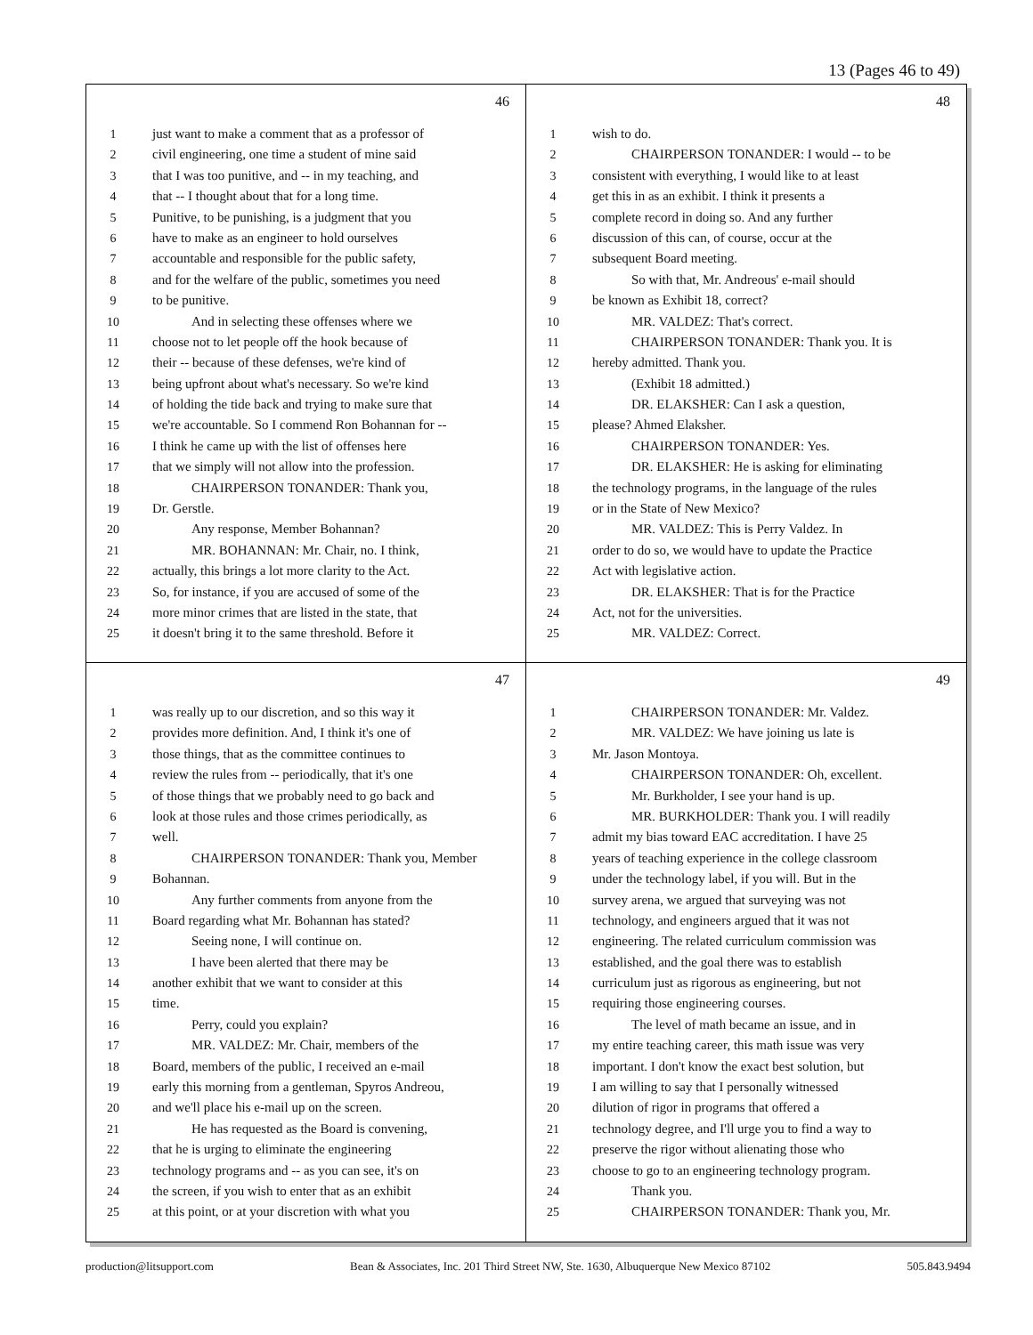13 (Pages 46 to 49)
46
1 just want to make a comment that as a professor of
2 civil engineering, one time a student of mine said
3 that I was too punitive, and -- in my teaching, and
4 that -- I thought about that for a long time.
5 Punitive, to be punishing, is a judgment that you
6 have to make as an engineer to hold ourselves
7 accountable and responsible for the public safety,
8 and for the welfare of the public, sometimes you need
9 to be punitive.
10 And in selecting these offenses where we
11 choose not to let people off the hook because of
12 their -- because of these defenses, we're kind of
13 being upfront about what's necessary. So we're kind
14 of holding the tide back and trying to make sure that
15 we're accountable. So I commend Ron Bohannan for --
16 I think he came up with the list of offenses here
17 that we simply will not allow into the profession.
18 CHAIRPERSON TONANDER: Thank you,
19 Dr. Gerstle.
20 Any response, Member Bohannan?
21 MR. BOHANNAN: Mr. Chair, no. I think,
22 actually, this brings a lot more clarity to the Act.
23 So, for instance, if you are accused of some of the
24 more minor crimes that are listed in the state, that
25 it doesn't bring it to the same threshold. Before it
48
1 wish to do.
2 CHAIRPERSON TONANDER: I would -- to be
3 consistent with everything, I would like to at least
4 get this in as an exhibit. I think it presents a
5 complete record in doing so. And any further
6 discussion of this can, of course, occur at the
7 subsequent Board meeting.
8 So with that, Mr. Andreous' e-mail should
9 be known as Exhibit 18, correct?
10 MR. VALDEZ: That's correct.
11 CHAIRPERSON TONANDER: Thank you. It is
12 hereby admitted. Thank you.
13 (Exhibit 18 admitted.)
14 DR. ELAKSHER: Can I ask a question,
15 please? Ahmed Elaksher.
16 CHAIRPERSON TONANDER: Yes.
17 DR. ELAKSHER: He is asking for eliminating
18 the technology programs, in the language of the rules
19 or in the State of New Mexico?
20 MR. VALDEZ: This is Perry Valdez. In
21 order to do so, we would have to update the Practice
22 Act with legislative action.
23 DR. ELAKSHER: That is for the Practice
24 Act, not for the universities.
25 MR. VALDEZ: Correct.
47
1 was really up to our discretion, and so this way it
2 provides more definition. And, I think it's one of
3 those things, that as the committee continues to
4 review the rules from -- periodically, that it's one
5 of those things that we probably need to go back and
6 look at those rules and those crimes periodically, as
7 well.
8 CHAIRPERSON TONANDER: Thank you, Member
9 Bohannan.
10 Any further comments from anyone from the
11 Board regarding what Mr. Bohannan has stated?
12 Seeing none, I will continue on.
13 I have been alerted that there may be
14 another exhibit that we want to consider at this
15 time.
16 Perry, could you explain?
17 MR. VALDEZ: Mr. Chair, members of the
18 Board, members of the public, I received an e-mail
19 early this morning from a gentleman, Spyros Andreou,
20 and we'll place his e-mail up on the screen.
21 He has requested as the Board is convening,
22 that he is urging to eliminate the engineering
23 technology programs and -- as you can see, it's on
24 the screen, if you wish to enter that as an exhibit
25 at this point, or at your discretion with what you
49
1 CHAIRPERSON TONANDER: Mr. Valdez.
2 MR. VALDEZ: We have joining us late is
3 Mr. Jason Montoya.
4 CHAIRPERSON TONANDER: Oh, excellent.
5 Mr. Burkholder, I see your hand is up.
6 MR. BURKHOLDER: Thank you. I will readily
7 admit my bias toward EAC accreditation. I have 25
8 years of teaching experience in the college classroom
9 under the technology label, if you will. But in the
10 survey arena, we argued that surveying was not
11 technology, and engineers argued that it was not
12 engineering. The related curriculum commission was
13 established, and the goal there was to establish
14 curriculum just as rigorous as engineering, but not
15 requiring those engineering courses.
16 The level of math became an issue, and in
17 my entire teaching career, this math issue was very
18 important. I don't know the exact best solution, but
19 I am willing to say that I personally witnessed
20 dilution of rigor in programs that offered a
21 technology degree, and I'll urge you to find a way to
22 preserve the rigor without alienating those who
23 choose to go to an engineering technology program.
24 Thank you.
25 CHAIRPERSON TONANDER: Thank you, Mr.
production@litsupport.com Bean & Associates, Inc. 201 Third Street NW, Ste. 1630, Albuquerque New Mexico 87102 505.843.9494